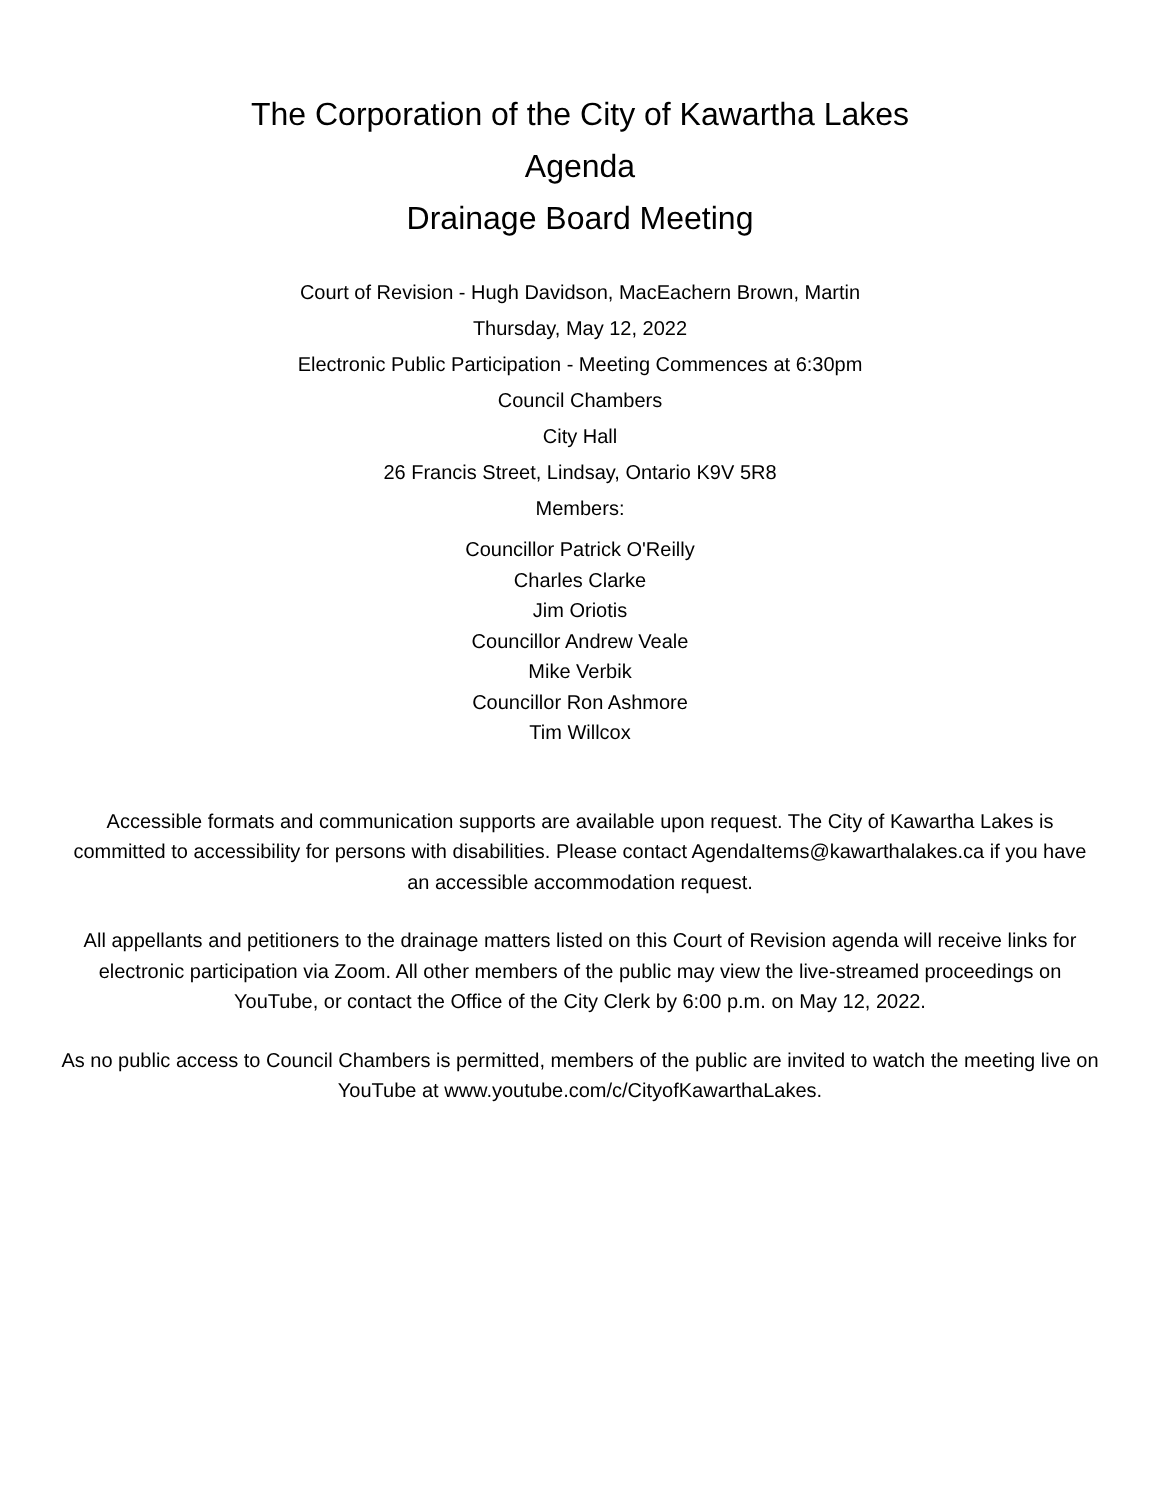The Corporation of the City of Kawartha Lakes
Agenda
Drainage Board Meeting
Court of Revision - Hugh Davidson, MacEachern Brown, Martin
Thursday, May 12, 2022
Electronic Public Participation - Meeting Commences at 6:30pm
Council Chambers
City Hall
26 Francis Street, Lindsay, Ontario K9V 5R8
Members:
Councillor Patrick O'Reilly
Charles Clarke
Jim Oriotis
Councillor Andrew Veale
Mike Verbik
Councillor Ron Ashmore
Tim Willcox
Accessible formats and communication supports are available upon request. The City of Kawartha Lakes is committed to accessibility for persons with disabilities. Please contact AgendaItems@kawarthalakes.ca if you have an accessible accommodation request.
All appellants and petitioners to the drainage matters listed on this Court of Revision agenda will receive links for electronic participation via Zoom. All other members of the public may view the live-streamed proceedings on YouTube, or contact the Office of the City Clerk by 6:00 p.m. on May 12, 2022.
As no public access to Council Chambers is permitted, members of the public are invited to watch the meeting live on YouTube at www.youtube.com/c/CityofKawarthaLakes.